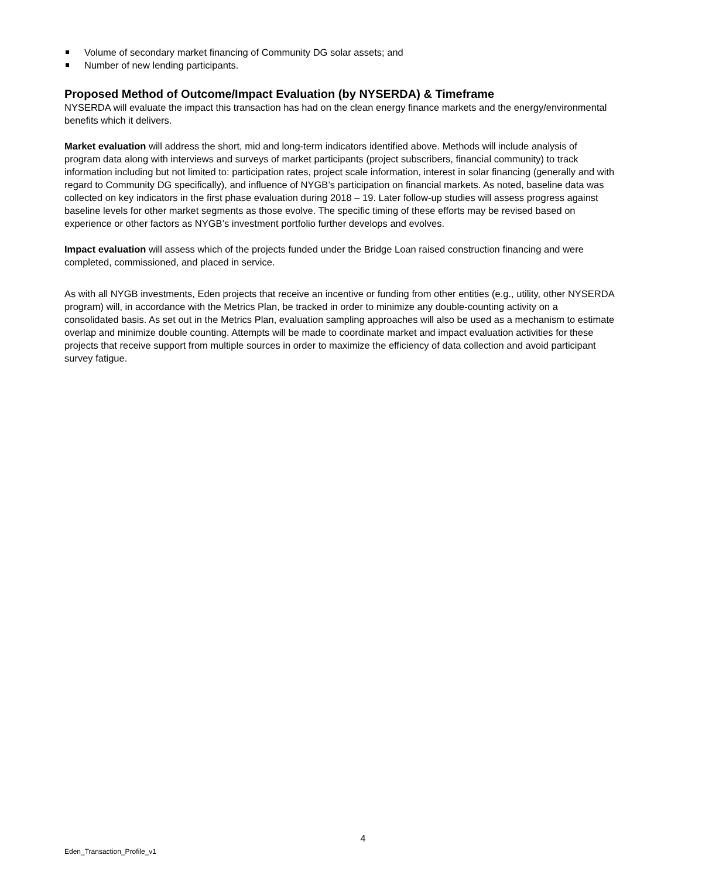Volume of secondary market financing of Community DG solar assets; and
Number of new lending participants.
Proposed Method of Outcome/Impact Evaluation (by NYSERDA) & Timeframe
NYSERDA will evaluate the impact this transaction has had on the clean energy finance markets and the energy/environmental benefits which it delivers.
Market evaluation will address the short, mid and long-term indicators identified above. Methods will include analysis of program data along with interviews and surveys of market participants (project subscribers, financial community) to track information including but not limited to: participation rates, project scale information, interest in solar financing (generally and with regard to Community DG specifically), and influence of NYGB’s participation on financial markets. As noted, baseline data was collected on key indicators in the first phase evaluation during 2018 – 19. Later follow-up studies will assess progress against baseline levels for other market segments as those evolve. The specific timing of these efforts may be revised based on experience or other factors as NYGB’s investment portfolio further develops and evolves.
Impact evaluation will assess which of the projects funded under the Bridge Loan raised construction financing and were completed, commissioned, and placed in service.
As with all NYGB investments, Eden projects that receive an incentive or funding from other entities (e.g., utility, other NYSERDA program) will, in accordance with the Metrics Plan, be tracked in order to minimize any double-counting activity on a consolidated basis. As set out in the Metrics Plan, evaluation sampling approaches will also be used as a mechanism to estimate overlap and minimize double counting. Attempts will be made to coordinate market and impact evaluation activities for these projects that receive support from multiple sources in order to maximize the efficiency of data collection and avoid participant survey fatigue.
4
Eden_Transaction_Profile_v1